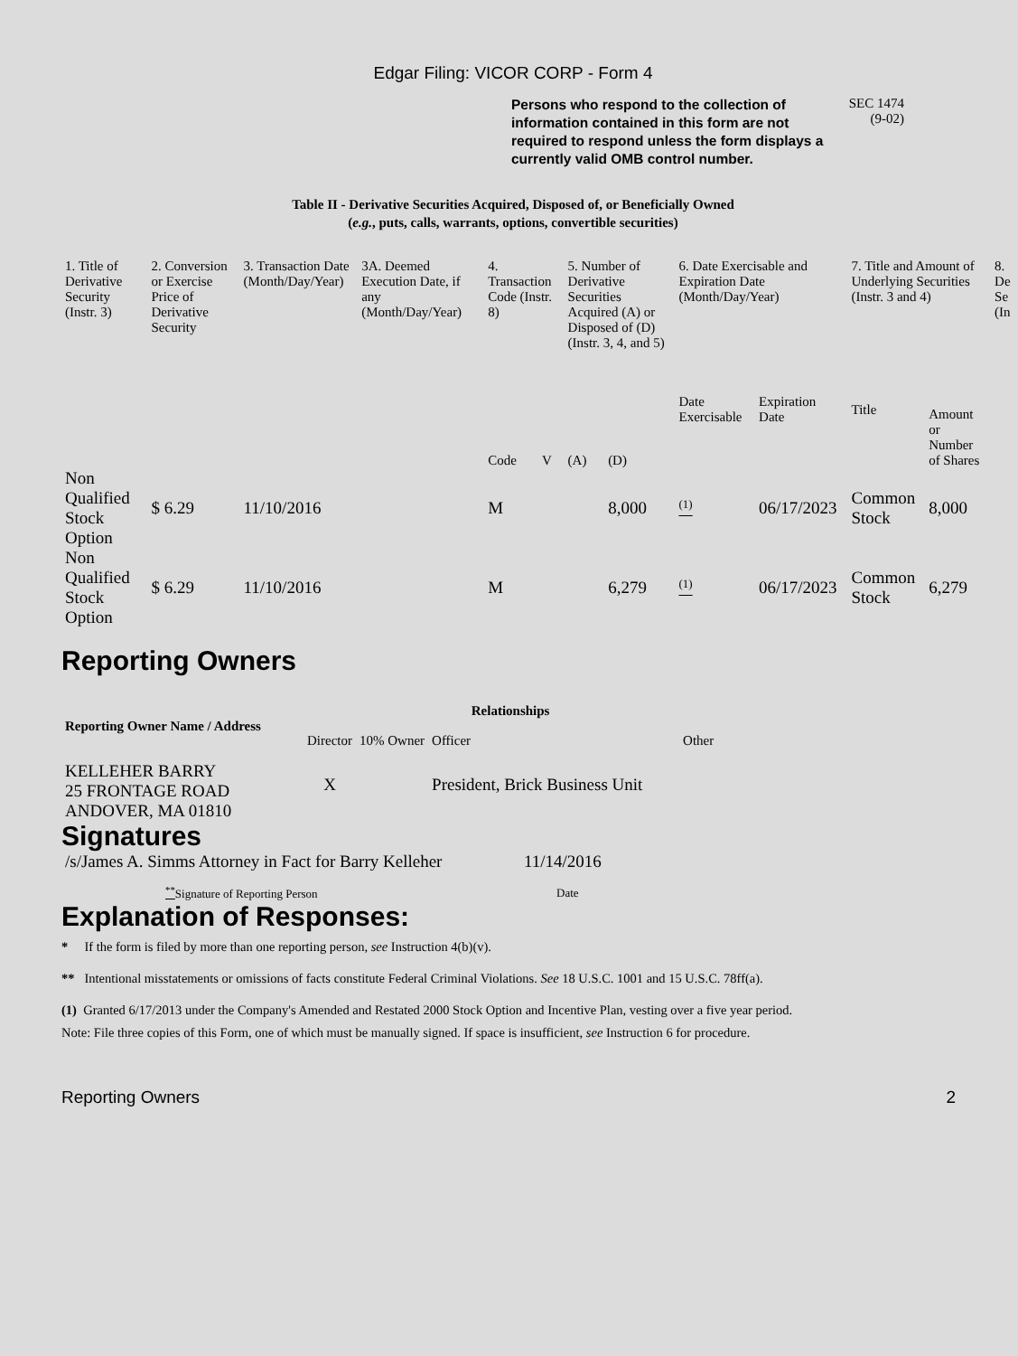Edgar Filing: VICOR CORP - Form 4
Persons who respond to the collection of information contained in this form are not required to respond unless the form displays a currently valid OMB control number.
SEC 1474
(9-02)
Table II - Derivative Securities Acquired, Disposed of, or Beneficially Owned
(e.g., puts, calls, warrants, options, convertible securities)
| 1. Title of Derivative Security (Instr. 3) | 2. Conversion or Exercise Price of Derivative Security | 3. Transaction Date (Month/Day/Year) | 3A. Deemed Execution Date, if any (Month/Day/Year) | 4. Transaction Code (Instr. 8) | | 5. Number of Derivative Securities Acquired (A) or Disposed of (D) (Instr. 3, 4, and 5) | | 6. Date Exercisable and Expiration Date (Month/Day/Year) | | 7. Title and Amount of Underlying Securities (Instr. 3 and 4) | | 8. De Se (In |
| --- | --- | --- | --- | --- | --- | --- | --- | --- | --- | --- | --- | --- |
| | | | | Code | V | (A) | (D) | Date Exercisable | Expiration Date | Title | Amount or Number of Shares | |
| Non Qualified Stock Option | $ 6.29 | 11/10/2016 | | M | | | 8,000 | <sup>(1)</sup> | 06/17/2023 | Common Stock | 8,000 | |
| Non Qualified Stock Option | $ 6.29 | 11/10/2016 | | M | | | 6,279 | <sup>(1)</sup> | 06/17/2023 | Common Stock | 6,279 | |
Reporting Owners
| Reporting Owner Name / Address | Relationships | | | |
| --- | --- | --- | --- | --- |
| | Director | 10% Owner | Officer | Other |
| KELLEHER BARRY 25 FRONTAGE ROAD ANDOVER, MA 01810 | X | | President, Brick Business Unit | |
Signatures
| /s/James A. Simms Attorney in Fact for Barry Kelleher | 11/14/2016 |
| <sup>**</sup> Signature of Reporting Person | Date |
Explanation of Responses:
* If the form is filed by more than one reporting person, see Instruction 4(b)(v).
** Intentional misstatements or omissions of facts constitute Federal Criminal Violations. See 18 U.S.C. 1001 and 15 U.S.C. 78ff(a).
(1) Granted 6/17/2013 under the Company's Amended and Restated 2000 Stock Option and Incentive Plan, vesting over a five year period.
Note: File three copies of this Form, one of which must be manually signed. If space is insufficient, see Instruction 6 for procedure.
Reporting Owners 2